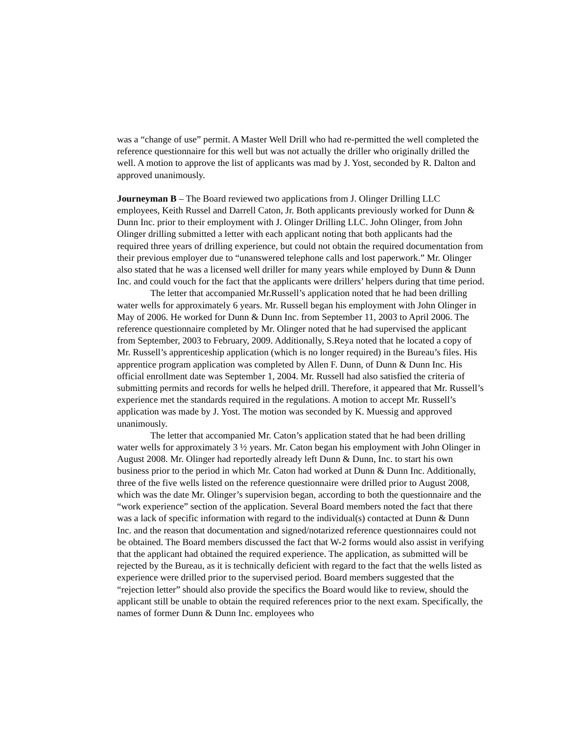was a “change of use” permit. A Master Well Drill who had re-permitted the well completed the reference questionnaire for this well but was not actually the driller who originally drilled the well. A motion to approve the list of applicants was mad by J. Yost, seconded by R. Dalton and approved unanimously.
Journeyman B – The Board reviewed two applications from J. Olinger Drilling LLC employees, Keith Russel and Darrell Caton, Jr. Both applicants previously worked for Dunn & Dunn Inc. prior to their employment with J. Olinger Drilling LLC. John Olinger, from John Olinger drilling submitted a letter with each applicant noting that both applicants had the required three years of drilling experience, but could not obtain the required documentation from their previous employer due to “unanswered telephone calls and lost paperwork.” Mr. Olinger also stated that he was a licensed well driller for many years while employed by Dunn & Dunn Inc. and could vouch for the fact that the applicants were drillers’ helpers during that time period.
The letter that accompanied Mr.Russell’s application noted that he had been drilling water wells for approximately 6 years. Mr. Russell began his employment with John Olinger in May of 2006. He worked for Dunn & Dunn Inc. from September 11, 2003 to April 2006. The reference questionnaire completed by Mr. Olinger noted that he had supervised the applicant from September, 2003 to February, 2009. Additionally, S.Reya noted that he located a copy of Mr. Russell’s apprenticeship application (which is no longer required) in the Bureau’s files. His apprentice program application was completed by Allen F. Dunn, of Dunn & Dunn Inc. His official enrollment date was September 1, 2004. Mr. Russell had also satisfied the criteria of submitting permits and records for wells he helped drill. Therefore, it appeared that Mr. Russell’s experience met the standards required in the regulations. A motion to accept Mr. Russell’s application was made by J. Yost. The motion was seconded by K. Muessig and approved unanimously.
The letter that accompanied Mr. Caton’s application stated that he had been drilling water wells for approximately 3 ½ years. Mr. Caton began his employment with John Olinger in August 2008. Mr. Olinger had reportedly already left Dunn & Dunn, Inc. to start his own business prior to the period in which Mr. Caton had worked at Dunn & Dunn Inc. Additionally, three of the five wells listed on the reference questionnaire were drilled prior to August 2008, which was the date Mr. Olinger’s supervision began, according to both the questionnaire and the “work experience” section of the application. Several Board members noted the fact that there was a lack of specific information with regard to the individual(s) contacted at Dunn & Dunn Inc. and the reason that documentation and signed/notarized reference questionnaires could not be obtained. The Board members discussed the fact that W-2 forms would also assist in verifying that the applicant had obtained the required experience. The application, as submitted will be rejected by the Bureau, as it is technically deficient with regard to the fact that the wells listed as experience were drilled prior to the supervised period. Board members suggested that the “rejection letter” should also provide the specifics the Board would like to review, should the applicant still be unable to obtain the required references prior to the next exam. Specifically, the names of former Dunn & Dunn Inc. employees who